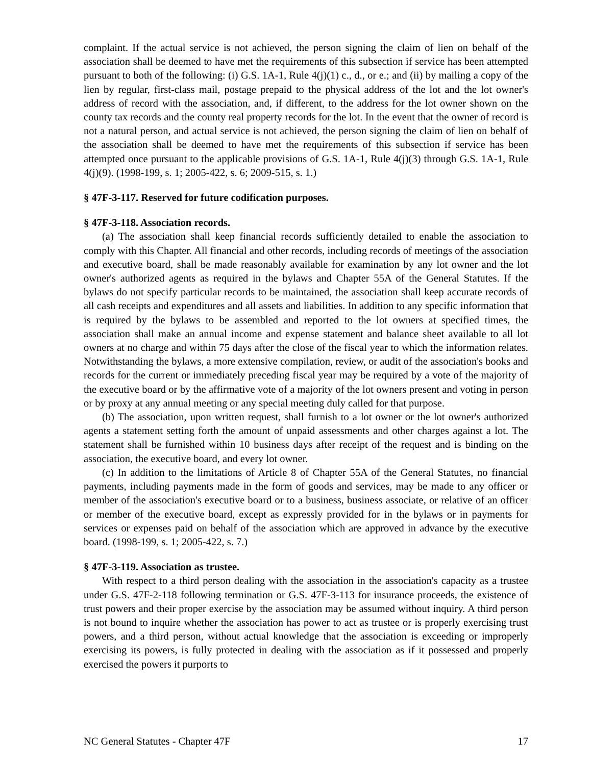complaint. If the actual service is not achieved, the person signing the claim of lien on behalf of the association shall be deemed to have met the requirements of this subsection if service has been attempted pursuant to both of the following: (i) G.S. 1A-1, Rule 4(j)(1) c., d., or e.; and (ii) by mailing a copy of the lien by regular, first-class mail, postage prepaid to the physical address of the lot and the lot owner's address of record with the association, and, if different, to the address for the lot owner shown on the county tax records and the county real property records for the lot. In the event that the owner of record is not a natural person, and actual service is not achieved, the person signing the claim of lien on behalf of the association shall be deemed to have met the requirements of this subsection if service has been attempted once pursuant to the applicable provisions of G.S. 1A-1, Rule 4(j)(3) through G.S. 1A-1, Rule 4(j)(9). (1998-199, s. 1; 2005-422, s. 6; 2009-515, s. 1.)
§ 47F-3-117. Reserved for future codification purposes.
§ 47F-3-118. Association records.
(a) The association shall keep financial records sufficiently detailed to enable the association to comply with this Chapter. All financial and other records, including records of meetings of the association and executive board, shall be made reasonably available for examination by any lot owner and the lot owner's authorized agents as required in the bylaws and Chapter 55A of the General Statutes. If the bylaws do not specify particular records to be maintained, the association shall keep accurate records of all cash receipts and expenditures and all assets and liabilities. In addition to any specific information that is required by the bylaws to be assembled and reported to the lot owners at specified times, the association shall make an annual income and expense statement and balance sheet available to all lot owners at no charge and within 75 days after the close of the fiscal year to which the information relates. Notwithstanding the bylaws, a more extensive compilation, review, or audit of the association's books and records for the current or immediately preceding fiscal year may be required by a vote of the majority of the executive board or by the affirmative vote of a majority of the lot owners present and voting in person or by proxy at any annual meeting or any special meeting duly called for that purpose.
(b) The association, upon written request, shall furnish to a lot owner or the lot owner's authorized agents a statement setting forth the amount of unpaid assessments and other charges against a lot. The statement shall be furnished within 10 business days after receipt of the request and is binding on the association, the executive board, and every lot owner.
(c) In addition to the limitations of Article 8 of Chapter 55A of the General Statutes, no financial payments, including payments made in the form of goods and services, may be made to any officer or member of the association's executive board or to a business, business associate, or relative of an officer or member of the executive board, except as expressly provided for in the bylaws or in payments for services or expenses paid on behalf of the association which are approved in advance by the executive board. (1998-199, s. 1; 2005-422, s. 7.)
§ 47F-3-119. Association as trustee.
With respect to a third person dealing with the association in the association's capacity as a trustee under G.S. 47F-2-118 following termination or G.S. 47F-3-113 for insurance proceeds, the existence of trust powers and their proper exercise by the association may be assumed without inquiry. A third person is not bound to inquire whether the association has power to act as trustee or is properly exercising trust powers, and a third person, without actual knowledge that the association is exceeding or improperly exercising its powers, is fully protected in dealing with the association as if it possessed and properly exercised the powers it purports to
NC General Statutes - Chapter 47F 17